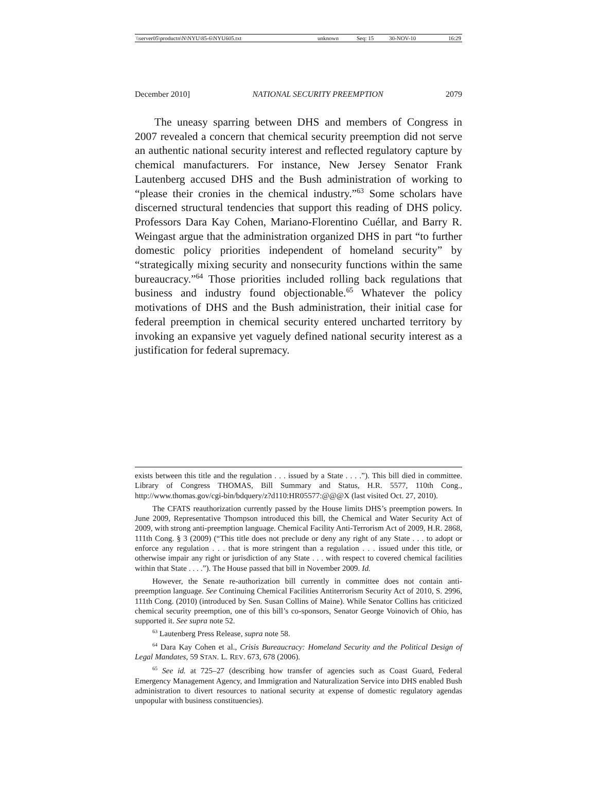| \\server05\productn\N\NYU\85-6\NYU605.txt | unknown | Seq: 15 | 30-NOV-10 | 16:29 |
December 2010] NATIONAL SECURITY PREEMPTION 2079
The uneasy sparring between DHS and members of Congress in 2007 revealed a concern that chemical security preemption did not serve an authentic national security interest and reflected regulatory capture by chemical manufacturers. For instance, New Jersey Senator Frank Lautenberg accused DHS and the Bush administration of working to “please their cronies in the chemical industry.”<sup>63</sup> Some scholars have discerned structural tendencies that support this reading of DHS policy. Professors Dara Kay Cohen, Mariano-Florentino Cuéllar, and Barry R. Weingast argue that the administration organized DHS in part “to further domestic policy priorities independent of homeland security” by “strategically mixing security and nonsecurity functions within the same bureaucracy.”<sup>64</sup> Those priorities included rolling back regulations that business and industry found objectionable.<sup>65</sup> Whatever the policy motivations of DHS and the Bush administration, their initial case for federal preemption in chemical security entered uncharted territory by invoking an expansive yet vaguely defined national security interest as a justification for federal supremacy.
exists between this title and the regulation . . . issued by a State . . . .”). This bill died in committee. Library of Congress THOMAS, Bill Summary and Status, H.R. 5577, 110th Cong., http://www.thomas.gov/cgi-bin/bdquery/z?d110:HR05577:@@@X (last visited Oct. 27, 2010).
The CFATS reauthorization currently passed by the House limits DHS’s preemption powers. In June 2009, Representative Thompson introduced this bill, the Chemical and Water Security Act of 2009, with strong anti-preemption language. Chemical Facility Anti-Terrorism Act of 2009, H.R. 2868, 111th Cong. § 3 (2009) (“This title does not preclude or deny any right of any State . . . to adopt or enforce any regulation . . . that is more stringent than a regulation . . . issued under this title, or otherwise impair any right or jurisdiction of any State . . . with respect to covered chemical facilities within that State . . . .”). The House passed that bill in November 2009. Id.
However, the Senate re-authorization bill currently in committee does not contain anti-preemption language. See Continuing Chemical Facilities Antiterrorism Security Act of 2010, S. 2996, 111th Cong. (2010) (introduced by Sen. Susan Collins of Maine). While Senator Collins has criticized chemical security preemption, one of this bill’s co-sponsors, Senator George Voinovich of Ohio, has supported it. See supra note 52.
<sup>63</sup> Lautenberg Press Release, supra note 58.
<sup>64</sup> Dara Kay Cohen et al., Crisis Bureaucracy: Homeland Security and the Political Design of Legal Mandates, 59 STAN. L. REV. 673, 678 (2006).
<sup>65</sup> See id. at 725–27 (describing how transfer of agencies such as Coast Guard, Federal Emergency Management Agency, and Immigration and Naturalization Service into DHS enabled Bush administration to divert resources to national security at expense of domestic regulatory agendas unpopular with business constituencies).